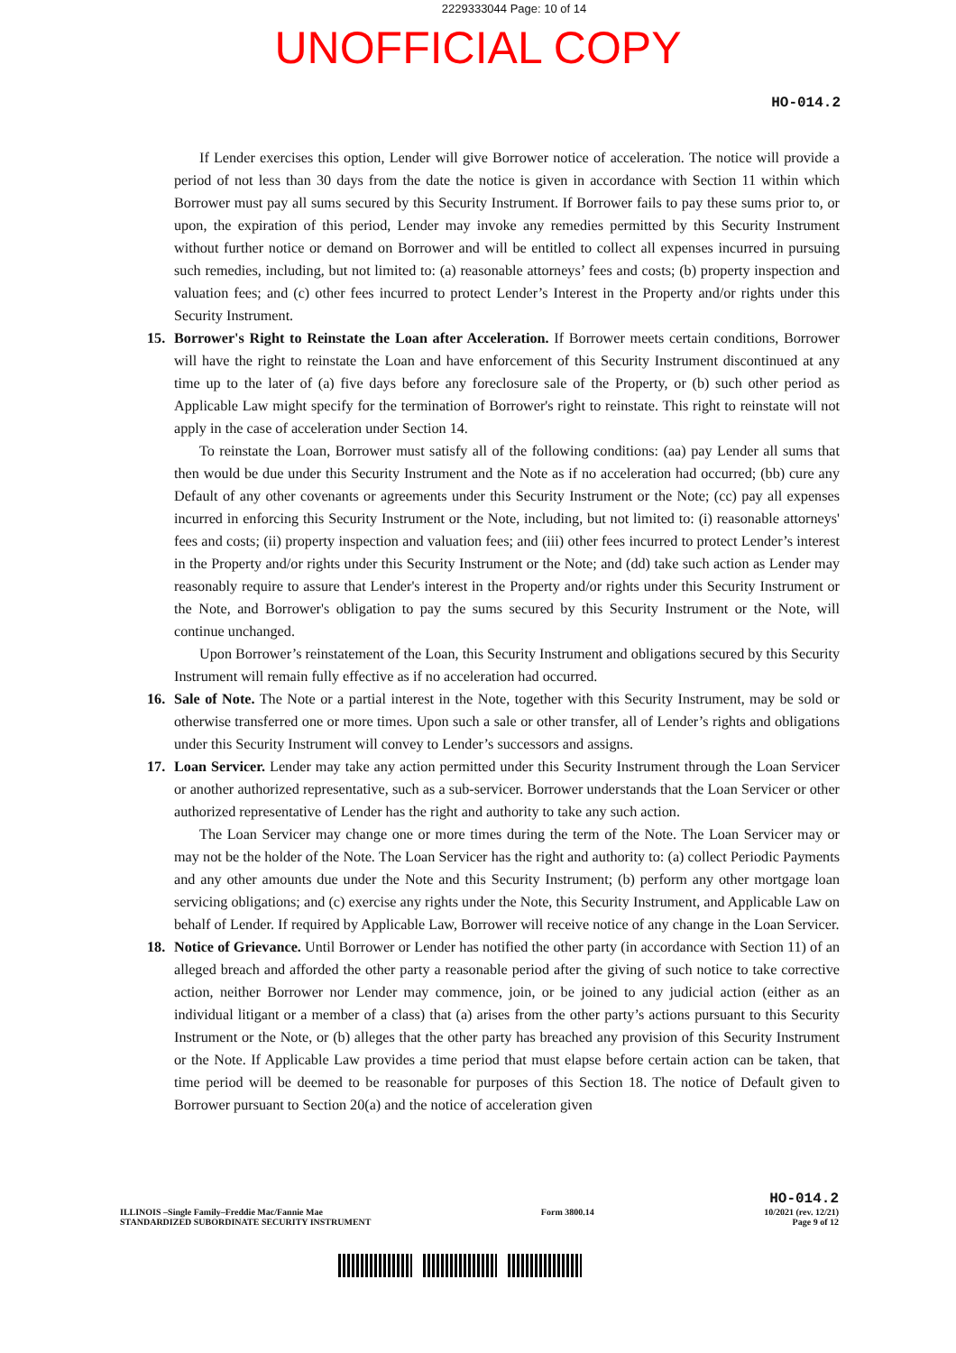2229333044 Page: 10 of 14
UNOFFICIAL COPY
HO-014.2
If Lender exercises this option, Lender will give Borrower notice of acceleration. The notice will provide a period of not less than 30 days from the date the notice is given in accordance with Section 11 within which Borrower must pay all sums secured by this Security Instrument. If Borrower fails to pay these sums prior to, or upon, the expiration of this period, Lender may invoke any remedies permitted by this Security Instrument without further notice or demand on Borrower and will be entitled to collect all expenses incurred in pursuing such remedies, including, but not limited to: (a) reasonable attorneys’ fees and costs; (b) property inspection and valuation fees; and (c) other fees incurred to protect Lender’s Interest in the Property and/or rights under this Security Instrument.
15. Borrower's Right to Reinstate the Loan after Acceleration. If Borrower meets certain conditions, Borrower will have the right to reinstate the Loan and have enforcement of this Security Instrument discontinued at any time up to the later of (a) five days before any foreclosure sale of the Property, or (b) such other period as Applicable Law might specify for the termination of Borrower's right to reinstate. This right to reinstate will not apply in the case of acceleration under Section 14.
To reinstate the Loan, Borrower must satisfy all of the following conditions: (aa) pay Lender all sums that then would be due under this Security Instrument and the Note as if no acceleration had occurred; (bb) cure any Default of any other covenants or agreements under this Security Instrument or the Note; (cc) pay all expenses incurred in enforcing this Security Instrument or the Note, including, but not limited to: (i) reasonable attorneys' fees and costs; (ii) property inspection and valuation fees; and (iii) other fees incurred to protect Lender’s interest in the Property and/or rights under this Security Instrument or the Note; and (dd) take such action as Lender may reasonably require to assure that Lender's interest in the Property and/or rights under this Security Instrument or the Note, and Borrower's obligation to pay the sums secured by this Security Instrument or the Note, will continue unchanged.
Upon Borrower’s reinstatement of the Loan, this Security Instrument and obligations secured by this Security Instrument will remain fully effective as if no acceleration had occurred.
16. Sale of Note. The Note or a partial interest in the Note, together with this Security Instrument, may be sold or otherwise transferred one or more times. Upon such a sale or other transfer, all of Lender’s rights and obligations under this Security Instrument will convey to Lender’s successors and assigns.
17. Loan Servicer. Lender may take any action permitted under this Security Instrument through the Loan Servicer or another authorized representative, such as a sub-servicer. Borrower understands that the Loan Servicer or other authorized representative of Lender has the right and authority to take any such action.
The Loan Servicer may change one or more times during the term of the Note. The Loan Servicer may or may not be the holder of the Note. The Loan Servicer has the right and authority to: (a) collect Periodic Payments and any other amounts due under the Note and this Security Instrument; (b) perform any other mortgage loan servicing obligations; and (c) exercise any rights under the Note, this Security Instrument, and Applicable Law on behalf of Lender. If required by Applicable Law, Borrower will receive notice of any change in the Loan Servicer.
18. Notice of Grievance. Until Borrower or Lender has notified the other party (in accordance with Section 11) of an alleged breach and afforded the other party a reasonable period after the giving of such notice to take corrective action, neither Borrower nor Lender may commence, join, or be joined to any judicial action (either as an individual litigant or a member of a class) that (a) arises from the other party’s actions pursuant to this Security Instrument or the Note, or (b) alleges that the other party has breached any provision of this Security Instrument or the Note. If Applicable Law provides a time period that must elapse before certain action can be taken, that time period will be deemed to be reasonable for purposes of this Section 18. The notice of Default given to Borrower pursuant to Section 20(a) and the notice of acceleration given
HO-014.2
ILLINOIS –Single Family–Freddie Mac/Fannie Mae
STANDARDIZED SUBORDINATE SECURITY INSTRUMENT Form 3800.14 10/2021 (rev. 12/21)
Page 9 of 12